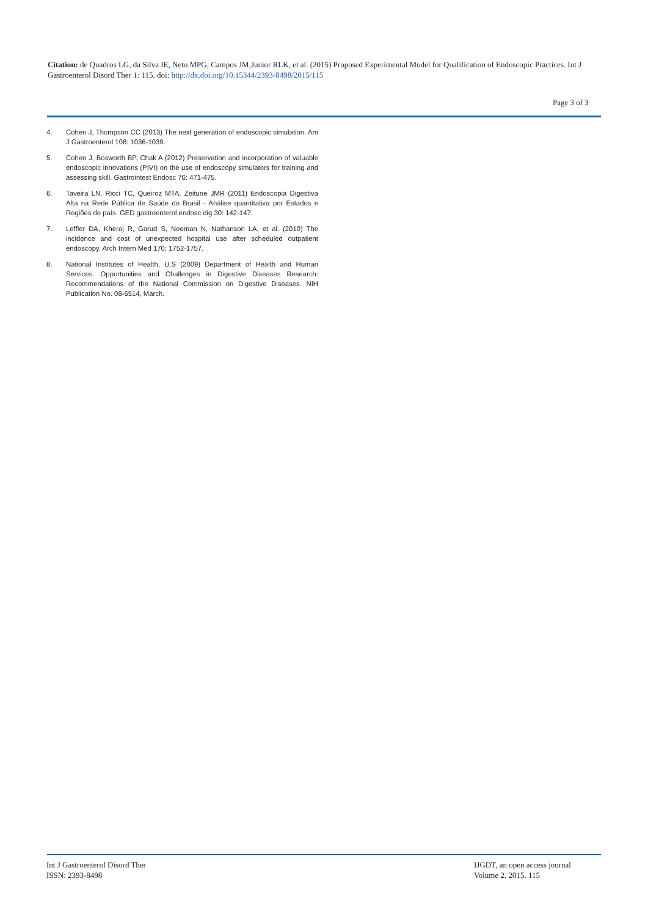Citation: de Quadros LG, da Silva IE, Neto MPG, Campos JM,Junior RLK, et al. (2015) Proposed Experimental Model for Qualification of Endoscopic Practices. Int J Gastroenterol Disord Ther 1: 115. doi: http://dx.doi.org/10.15344/2393-8498/2015/115
Page 3 of 3
4. Cohen J, Thompson CC (2013) The next generation of endoscopic simulation. Am J Gastroenterol 108: 1036-1039.
5. Cohen J, Bosworth BP, Chak A (2012) Preservation and incorporation of valuable endoscopic innovations (PIVI) on the use of endoscopy simulators for training and assessing skill. Gastrointest Endosc 76: 471-475.
6. Taveira LN, Ricci TC, Queiroz MTA, Zeitune JMR (2011) Endoscopia Digestiva Alta na Rede Pública de Saúde do Brasil - Análise quantitativa por Estados e Regiões do país. GED gastroenterol endosc dig 30: 142-147.
7. Leffler DA, Kheraj R, Garud S, Neeman N, Nathanson LA, et al. (2010) The incidence and cost of unexpected hospital use after scheduled outpatient endoscopy. Arch Intern Med 170: 1752-1757.
8. National Institutes of Health, U.S (2009) Department of Health and Human Services. Opportunities and Challenges in Digestive Diseases Research: Recommendations of the National Commission on Digestive Diseases. NIH Publication No. 08-6514, March.
Int J Gastroenterol Disord Ther
ISSN: 2393-8498
IJGDT, an open access journal
Volume 2. 2015. 115